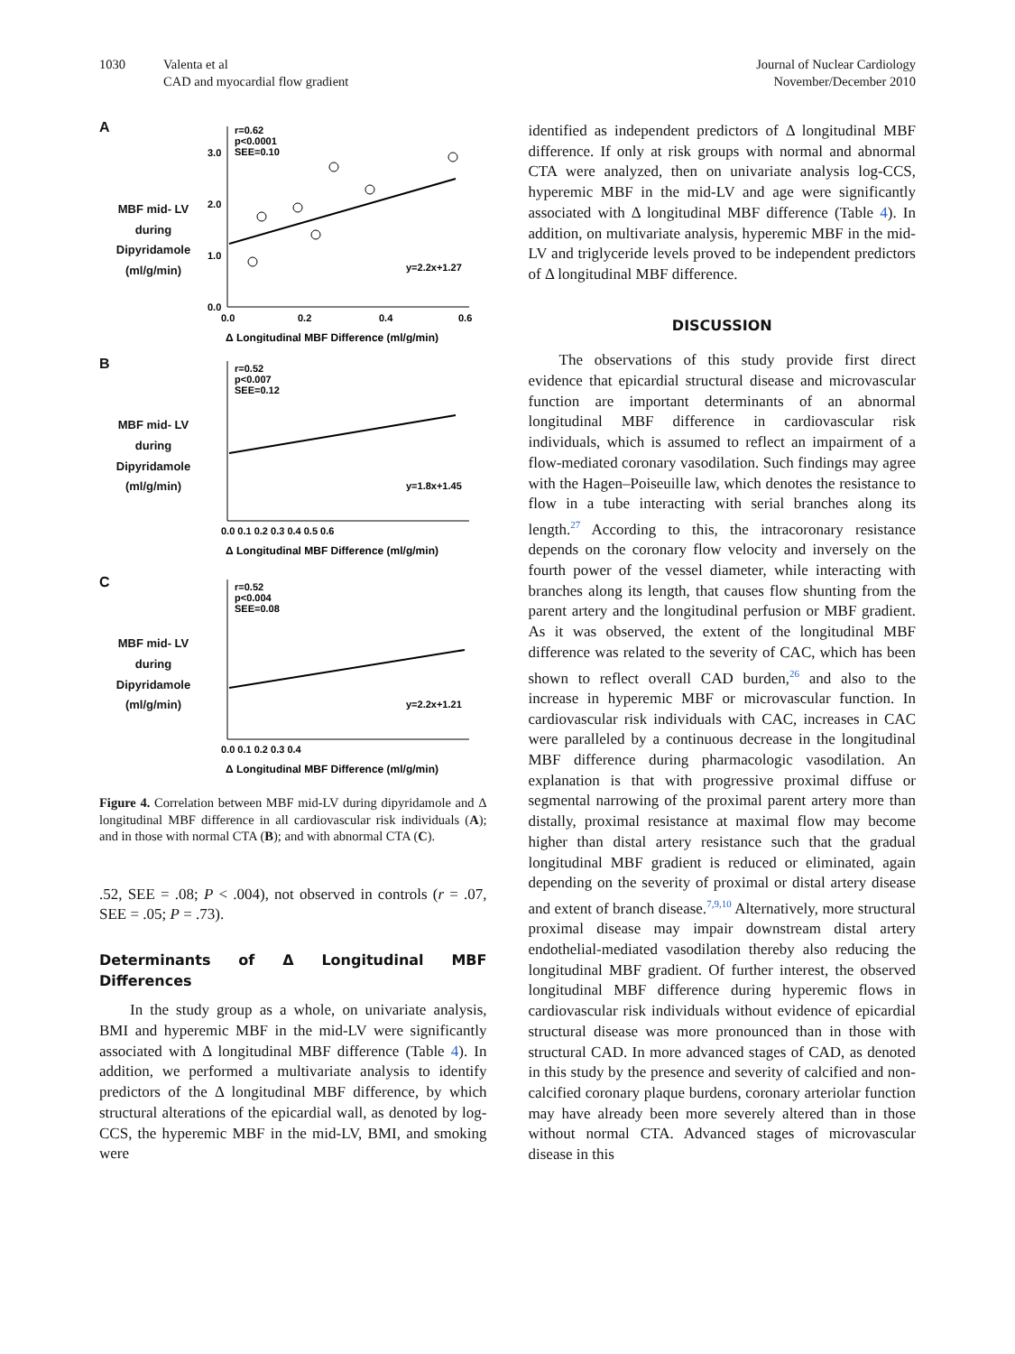1030 Valenta et al
CAD and myocardial flow gradient
Journal of Nuclear Cardiology
November/December 2010
A
MBF mid- LV
during
Dipyridamole
(ml/g/min)
r=0.62
p<0.0001
SEE=0.10
y=2.2x+1.27
0.0
3.0
2.0
1.0
0.0
0.2
0.4
0.6
Δ Longitudinal MBF Difference (ml/g/min)
B
MBF mid- LV
during
Dipyridamole
(ml/g/min)
r=0.52
p<0.007
SEE=0.12
y=1.8x+1.45
0.0 0.1 0.2 0.3 0.4 0.5 0.6
Δ Longitudinal MBF Difference (ml/g/min)
C
MBF mid- LV
during
Dipyridamole
(ml/g/min)
r=0.52
p<0.004
SEE=0.08
y=2.2x+1.21
0.0 0.1 0.2 0.3 0.4
Δ Longitudinal MBF Difference (ml/g/min)
Figure 4. Correlation between MBF mid-LV during dipyridamole and Δ longitudinal MBF difference in all cardiovascular risk individuals (A); and in those with normal CTA (B); and with abnormal CTA (C).
.52, SEE = .08; P < .004), not observed in controls (r = .07, SEE = .05; P = .73).
Determinants of Δ Longitudinal MBF Differences
In the study group as a whole, on univariate analysis, BMI and hyperemic MBF in the mid-LV were significantly associated with Δ longitudinal MBF difference (Table 4). In addition, we performed a multivariate analysis to identify predictors of the Δ longitudinal MBF difference, by which structural alterations of the epicardial wall, as denoted by log-CCS, the hyperemic MBF in the mid-LV, BMI, and smoking were
identified as independent predictors of Δ longitudinal MBF difference. If only at risk groups with normal and abnormal CTA were analyzed, then on univariate analysis log-CCS, hyperemic MBF in the mid-LV and age were significantly associated with Δ longitudinal MBF difference (Table 4). In addition, on multivariate analysis, hyperemic MBF in the mid-LV and triglyceride levels proved to be independent predictors of Δ longitudinal MBF difference.
DISCUSSION
The observations of this study provide first direct evidence that epicardial structural disease and microvascular function are important determinants of an abnormal longitudinal MBF difference in cardiovascular risk individuals, which is assumed to reflect an impairment of a flow-mediated coronary vasodilation. Such findings may agree with the Hagen–Poiseuille law, which denotes the resistance to flow in a tube interacting with serial branches along its length.<sup>27</sup> According to this, the intracoronary resistance depends on the coronary flow velocity and inversely on the fourth power of the vessel diameter, while interacting with branches along its length, that causes flow shunting from the parent artery and the longitudinal perfusion or MBF gradient. As it was observed, the extent of the longitudinal MBF difference was related to the severity of CAC, which has been shown to reflect overall CAD burden,<sup>26</sup> and also to the increase in hyperemic MBF or microvascular function. In cardiovascular risk individuals with CAC, increases in CAC were paralleled by a continuous decrease in the longitudinal MBF difference during pharmacologic vasodilation. An explanation is that with progressive proximal diffuse or segmental narrowing of the proximal parent artery more than distally, proximal resistance at maximal flow may become higher than distal artery resistance such that the gradual longitudinal MBF gradient is reduced or eliminated, again depending on the severity of proximal or distal artery disease and extent of branch disease.<sup>7,9,10</sup> Alternatively, more structural proximal disease may impair downstream distal artery endothelial-mediated vasodilation thereby also reducing the longitudinal MBF gradient. Of further interest, the observed longitudinal MBF difference during hyperemic flows in cardiovascular risk individuals without evidence of epicardial structural disease was more pronounced than in those with structural CAD. In more advanced stages of CAD, as denoted in this study by the presence and severity of calcified and non-calcified coronary plaque burdens, coronary arteriolar function may have already been more severely altered than in those without normal CTA. Advanced stages of microvascular disease in this